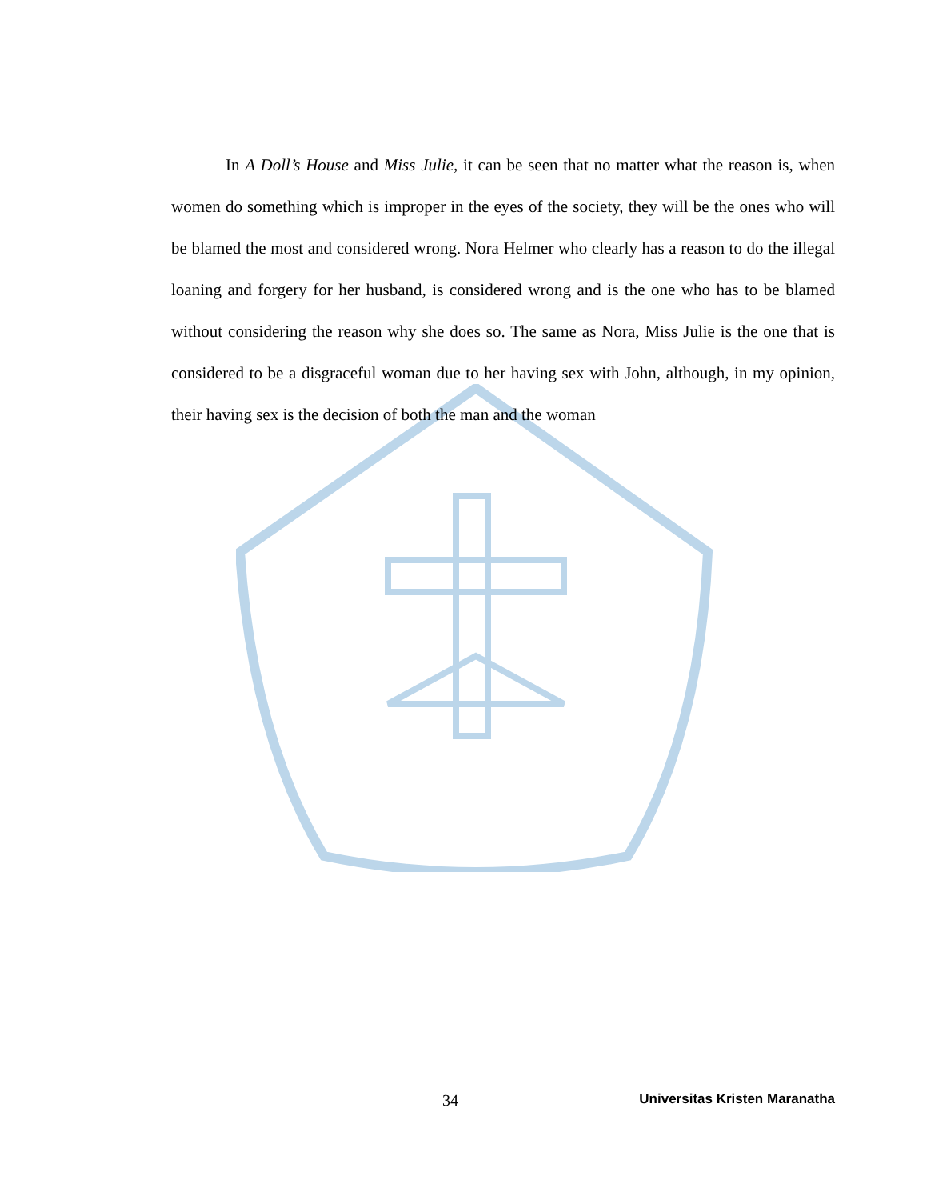In A Doll’s House and Miss Julie, it can be seen that no matter what the reason is, when women do something which is improper in the eyes of the society, they will be the ones who will be blamed the most and considered wrong. Nora Helmer who clearly has a reason to do the illegal loaning and forgery for her husband, is considered wrong and is the one who has to be blamed without considering the reason why she does so. The same as Nora, Miss Julie is the one that is considered to be a disgraceful woman due to her having sex with John, although, in my opinion, their having sex is the decision of both the man and the woman
34 Universitas Kristen Maranatha